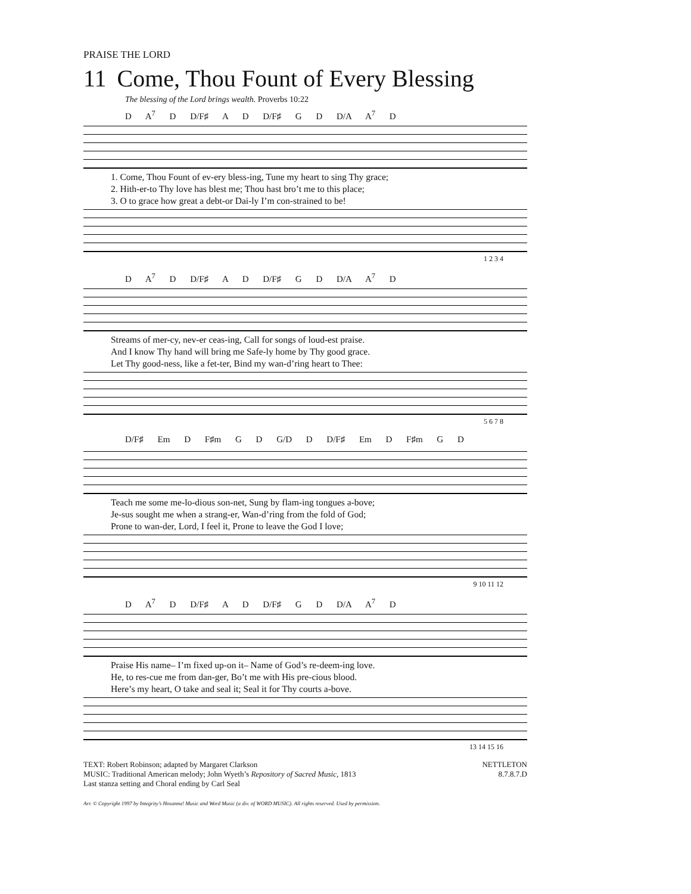PRAISE THE LORD
11 Come, Thou Fount of Every Blessing
The blessing of the Lord brings wealth. Proverbs 10:22
D A<sup>7</sup> D D/F♯ A D D/F♯ G D D/A A<sup>7</sup> D
| 1. Come, Thou Fount of ev-ery bless-ing, Tune my heart to sing Thy grace; |
| 2. Hith-er-to Thy love has blest me; Thou hast bro’t me to this place; |
| 3. O to grace how great a debt-or Dai-ly I’m con-strained to be! |
1 2 3 4
D A<sup>7</sup> D D/F♯ A D D/F♯ G D D/A A<sup>7</sup> D
| Streams of mer-cy, nev-er ceas-ing, Call for songs of loud-est praise. |
| And I know Thy hand will bring me Safe-ly home by Thy good grace. |
| Let Thy good-ness, like a fet-ter, Bind my wan-d’ring heart to Thee: |
5 6 7 8
D/F♯ Em D F♯m G D G/D D D/F♯ Em D F♯m G D
| Teach me some me-lo-dious son-net, Sung by flam-ing tongues a-bove; |
| Je-sus sought me when a strang-er, Wan-d’ring from the fold of God; |
| Prone to wan-der, Lord, I feel it, Prone to leave the God I love; |
9 10 11 12
D A<sup>7</sup> D D/F♯ A D D/F♯ G D D/A A<sup>7</sup> D
| Praise His name– I’m fixed up-on it– Name of God’s re-deem-ing love. |
| He, to res-cue me from dan-ger, Bo’t me with His pre-cious blood. |
| Here’s my heart, O take and seal it; Seal it for Thy courts a-bove. |
13 14 15 16
TEXT: Robert Robinson; adapted by Margaret Clarkson
MUSIC: Traditional American melody; John Wyeth’s Repository of Sacred Music, 1813
Last stanza setting and Choral ending by Carl Seal
NETTLETON
8.7.8.7.D
Arr. © Copyright 1997 by Integrity’s Hosanna! Music and Word Music (a div. of WORD MUSIC). All rights reserved. Used by permission.